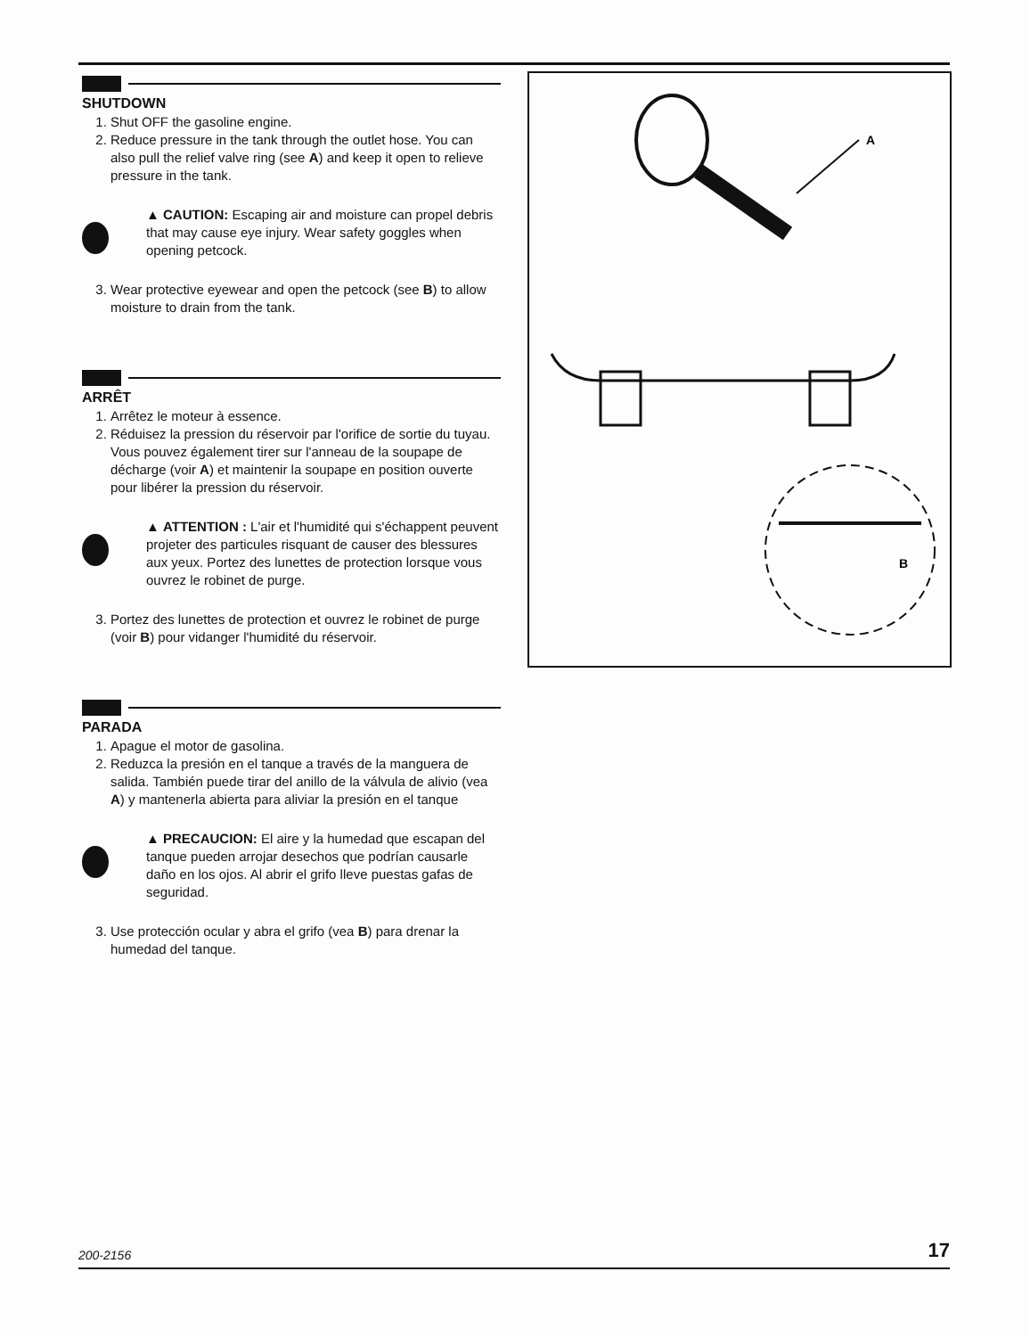SHUTDOWN
1. Shut OFF the gasoline engine.
2. Reduce pressure in the tank through the outlet hose. You can also pull the relief valve ring (see A) and keep it open to relieve pressure in the tank.
▲ CAUTION: Escaping air and moisture can propel debris that may cause eye injury. Wear safety goggles when opening petcock.
3. Wear protective eyewear and open the petcock (see B) to allow moisture to drain from the tank.
ARRÊT
1. Arrêtez le moteur à essence.
2. Réduisez la pression du réservoir par l'orifice de sortie du tuyau. Vous pouvez également tirer sur l'anneau de la soupape de décharge (voir A) et maintenir la soupape en position ouverte pour libérer la pression du réservoir.
▲ ATTENTION : L'air et l'humidité qui s'échappent peuvent projeter des particules risquant de causer des blessures aux yeux. Portez des lunettes de protection lorsque vous ouvrez le robinet de purge.
3. Portez des lunettes de protection et ouvrez le robinet de purge (voir B) pour vidanger l'humidité du réservoir.
PARADA
1. Apague el motor de gasolina.
2. Reduzca la presión en el tanque a través de la manguera de salida. También puede tirar del anillo de la válvula de alivio (vea A) y mantenerla abierta para aliviar la presión en el tanque
▲ PRECAUCION: El aire y la humedad que escapan del tanque pueden arrojar desechos que podrían causarle daño en los ojos. Al abrir el grifo lleve puestas gafas de seguridad.
3. Use protección ocular y abra el grifo (vea B) para drenar la humedad del tanque.
A
B
200-2156 17